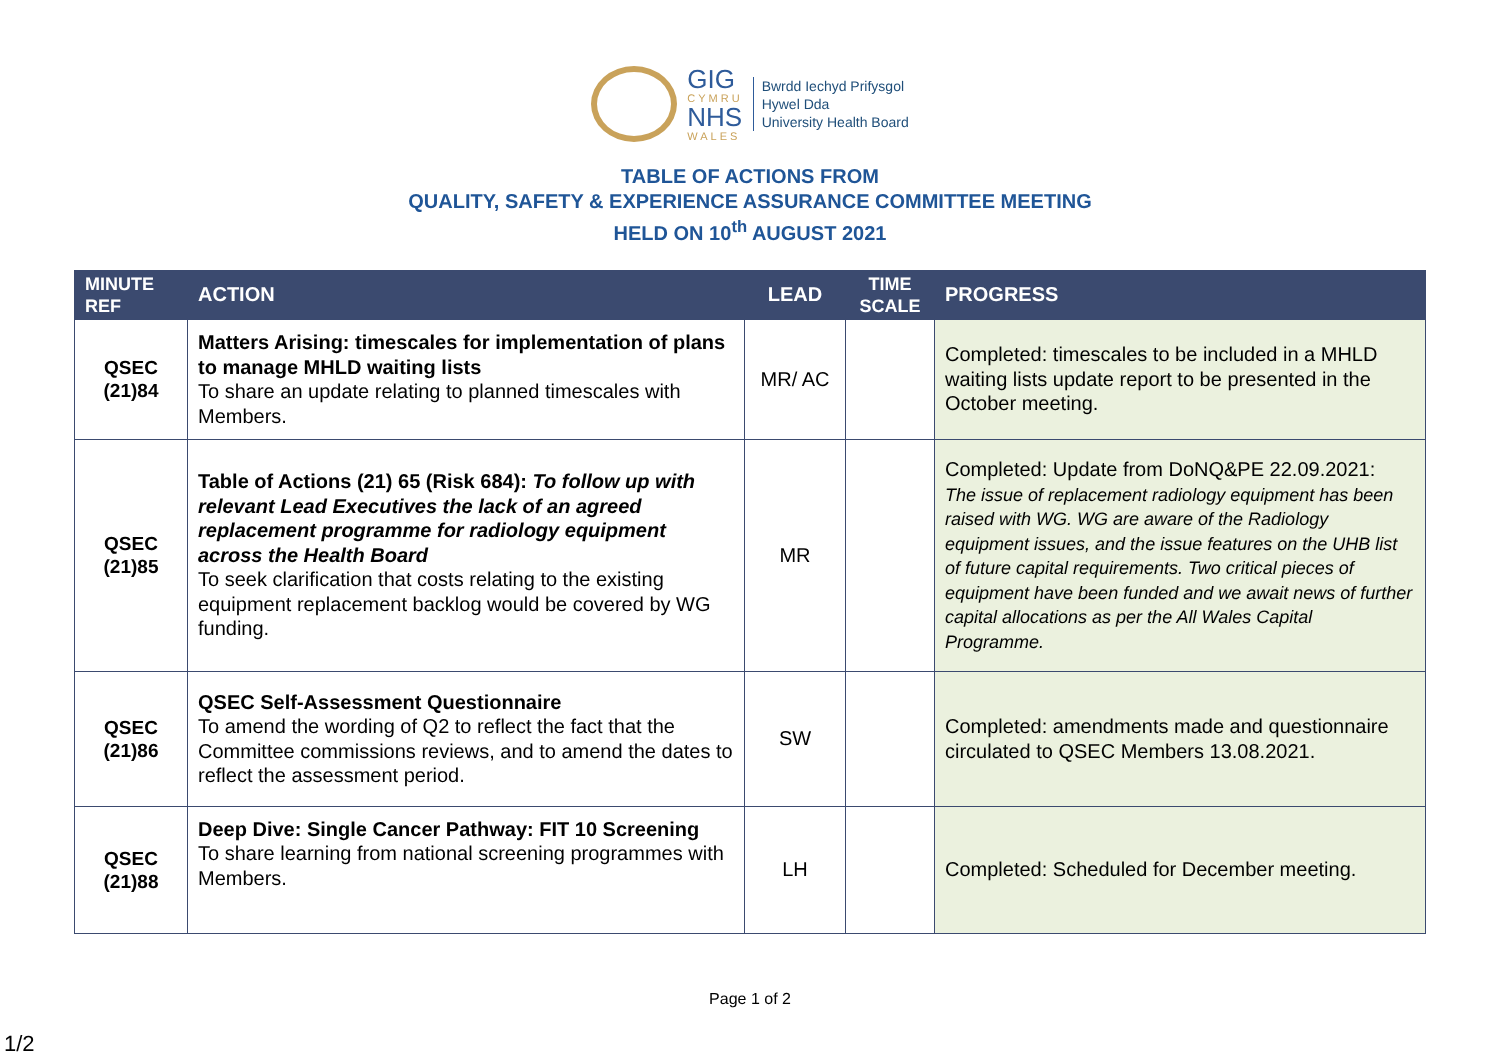GIG
CYMRU
NHS
WALES
Bwrdd Iechyd Prifysgol
Hywel Dda
University Health Board
TABLE OF ACTIONS FROM
QUALITY, SAFETY & EXPERIENCE ASSURANCE COMMITTEE MEETING
HELD ON 10<sup>th</sup> AUGUST 2021
| MINUTE REF | ACTION | LEAD | TIME SCALE | PROGRESS |
| --- | --- | --- | --- | --- |
| QSEC (21)84 | Matters Arising: timescales for implementation of plans to manage MHLD waiting lists To share an update relating to planned timescales with Members. | MR/ AC | | Completed: timescales to be included in a MHLD waiting lists update report to be presented in the October meeting. |
| QSEC (21)85 | Table of Actions (21) 65 (Risk 684): To follow up with relevant Lead Executives the lack of an agreed replacement programme for radiology equipment across the Health Board To seek clarification that costs relating to the existing equipment replacement backlog would be covered by WG funding. | MR | | Completed: Update from DoNQ&PE 22.09.2021: The issue of replacement radiology equipment has been raised with WG. WG are aware of the Radiology equipment issues, and the issue features on the UHB list of future capital requirements. Two critical pieces of equipment have been funded and we await news of further capital allocations as per the All Wales Capital Programme. |
| QSEC (21)86 | QSEC Self-Assessment Questionnaire To amend the wording of Q2 to reflect the fact that the Committee commissions reviews, and to amend the dates to reflect the assessment period. | SW | | Completed: amendments made and questionnaire circulated to QSEC Members 13.08.2021. |
| QSEC (21)88 | Deep Dive: Single Cancer Pathway: FIT 10 Screening To share learning from national screening programmes with Members. | LH | | Completed: Scheduled for December meeting. |
Page 1 of 2
1/2